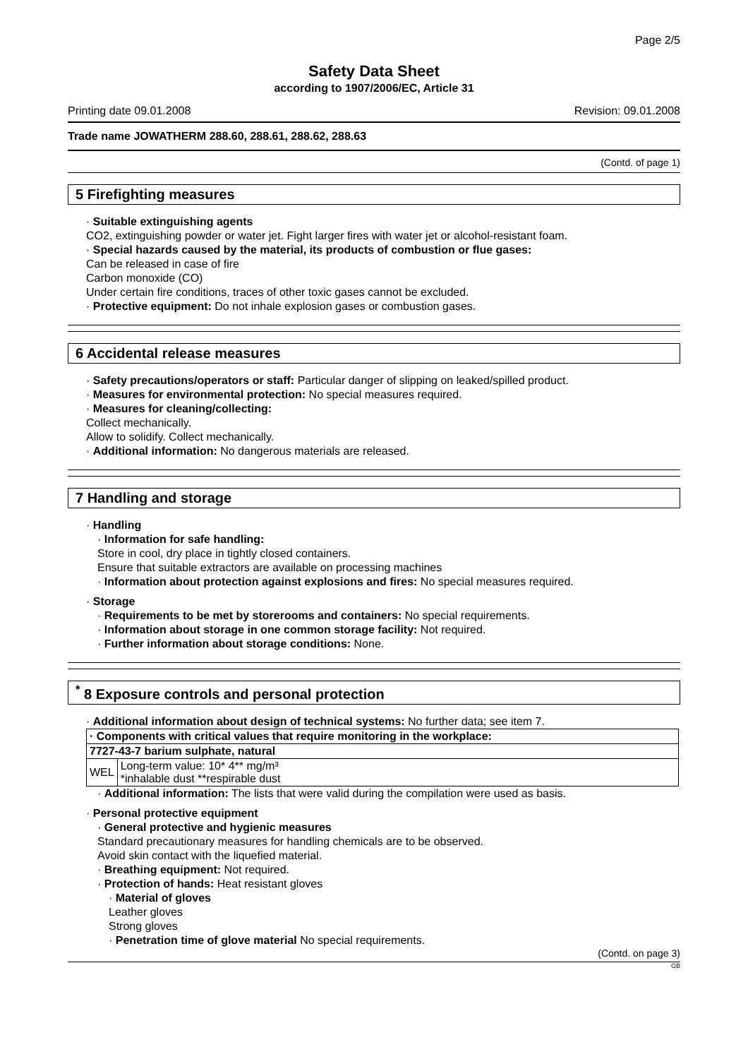Page 2/5
Safety Data Sheet
according to 1907/2006/EC, Article 31
Printing date 09.01.2008 Revision: 09.01.2008
Trade name JOWATHERM 288.60, 288.61, 288.62, 288.63
(Contd. of page 1)
5 Firefighting measures
· Suitable extinguishing agents
CO2, extinguishing powder or water jet. Fight larger fires with water jet or alcohol-resistant foam.
· Special hazards caused by the material, its products of combustion or flue gases:
Can be released in case of fire
Carbon monoxide (CO)
Under certain fire conditions, traces of other toxic gases cannot be excluded.
· Protective equipment: Do not inhale explosion gases or combustion gases.
6 Accidental release measures
· Safety precautions/operators or staff: Particular danger of slipping on leaked/spilled product.
· Measures for environmental protection: No special measures required.
· Measures for cleaning/collecting:
Collect mechanically.
Allow to solidify. Collect mechanically.
· Additional information: No dangerous materials are released.
7 Handling and storage
· Handling
· Information for safe handling:
Store in cool, dry place in tightly closed containers.
Ensure that suitable extractors are available on processing machines
· Information about protection against explosions and fires: No special measures required.
· Storage
· Requirements to be met by storerooms and containers: No special requirements.
· Information about storage in one common storage facility: Not required.
· Further information about storage conditions: None.
<sup>*</sup> 8 Exposure controls and personal protection
· Additional information about design of technical systems: No further data; see item 7.
| · Components with critical values that require monitoring in the workplace: | |
| 7727-43-7 barium sulphate, natural | |
| WEL | Long-term value: 10* 4** mg/m³ *inhalable dust **respirable dust |
· Additional information: The lists that were valid during the compilation were used as basis.
· Personal protective equipment
· General protective and hygienic measures
Standard precautionary measures for handling chemicals are to be observed.
Avoid skin contact with the liquefied material.
· Breathing equipment: Not required.
· Protection of hands: Heat resistant gloves
· Material of gloves
Leather gloves
Strong gloves
· Penetration time of glove material No special requirements.
(Contd. on page 3)
GB